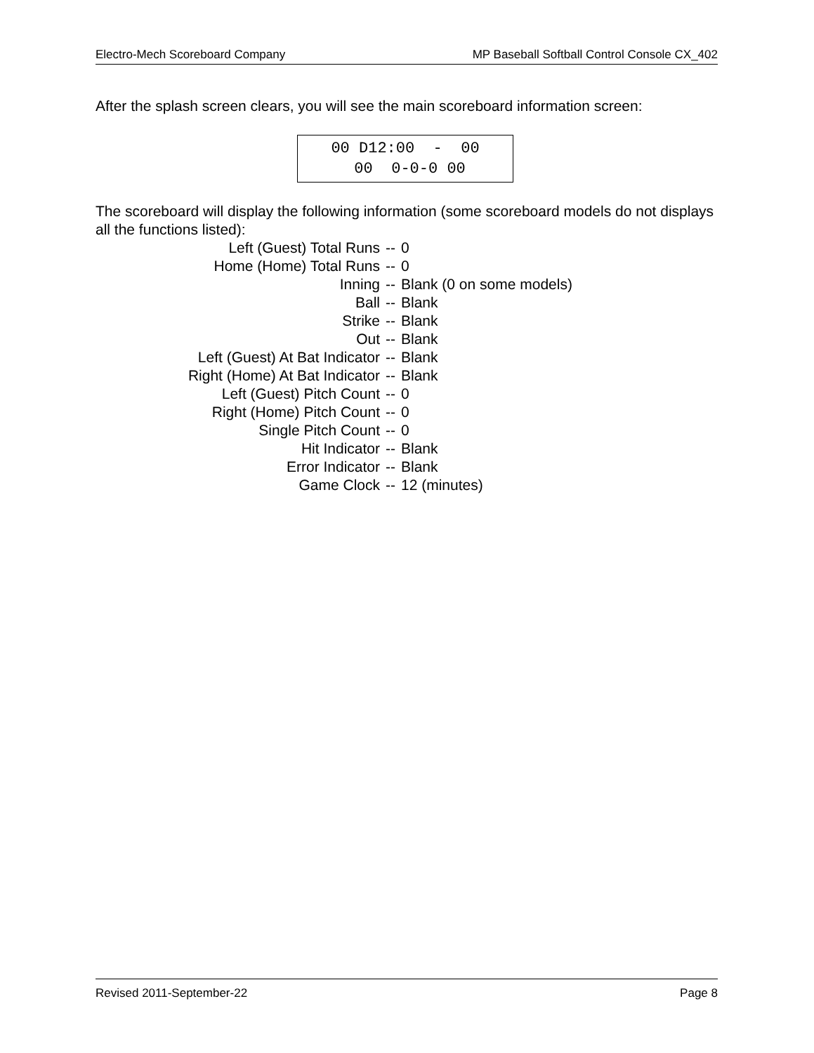Electro-Mech Scoreboard Company MP Baseball Softball Control Console CX_402
After the splash screen clears, you will see the main scoreboard information screen:
00 D12:00 - 00 00 0-0-0 00
The scoreboard will display the following information (some scoreboard models do not displays all the functions listed):
| Left (Guest) Total Runs | -- | 0 |
| Home (Home) Total Runs | -- | 0 |
| Inning | -- | Blank (0 on some models) |
| Ball | -- | Blank |
| Strike | -- | Blank |
| Out | -- | Blank |
| Left (Guest) At Bat Indicator | -- | Blank |
| Right (Home) At Bat Indicator | -- | Blank |
| Left (Guest) Pitch Count | -- | 0 |
| Right (Home) Pitch Count | -- | 0 |
| Single Pitch Count | -- | 0 |
| Hit Indicator | -- | Blank |
| Error Indicator | -- | Blank |
| Game Clock | -- | 12 (minutes) |
Revised 2011-September-22 Page 8